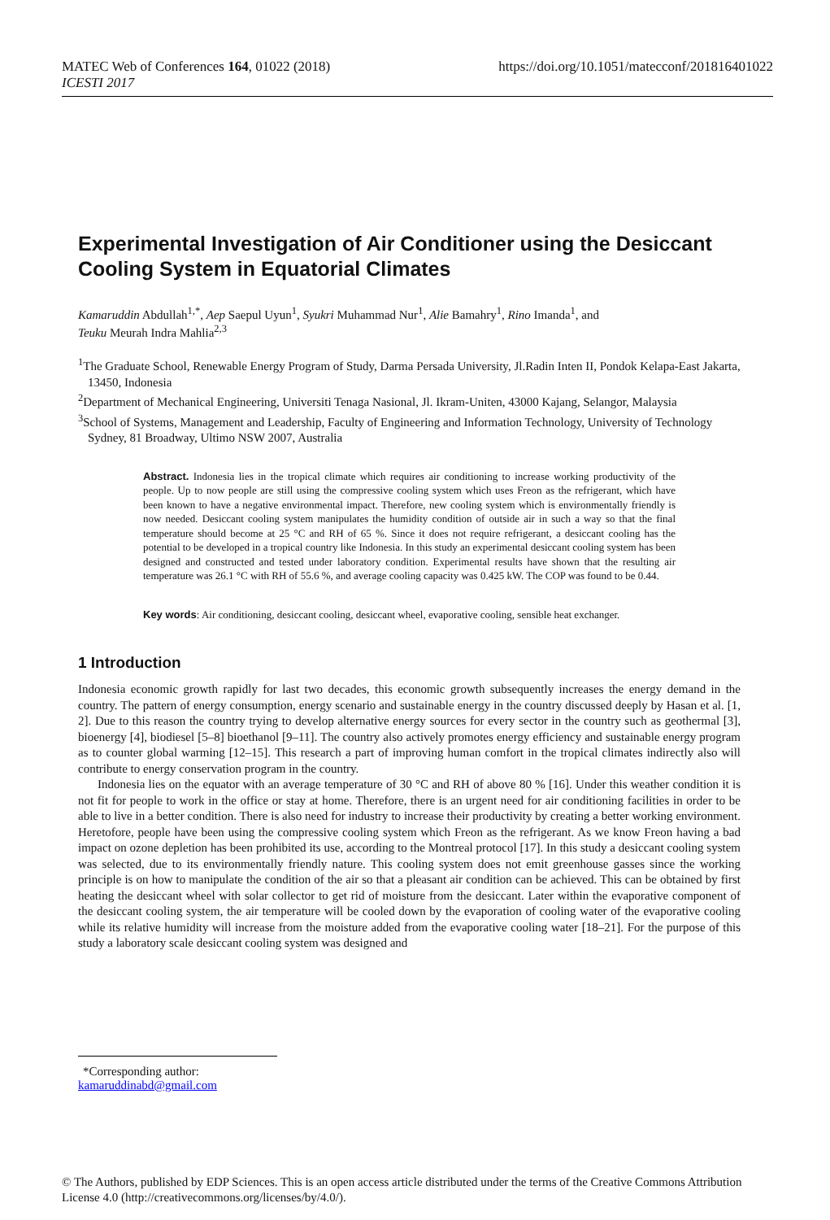https://doi.org/10.1051/matecconf/201816401022 MATEC Web of Conferences 164, 01022 (2018)
ICESTI 2017
Experimental Investigation of Air Conditioner using the Desiccant Cooling System in Equatorial Climates
Kamaruddin Abdullah<sup>1,*</sup>, Aep Saepul Uyun<sup>1</sup>, Syukri Muhammad Nur<sup>1</sup>, Alie Bamahry<sup>1</sup>, Rino Imanda<sup>1</sup>, and
Teuku Meurah Indra Mahlia<sup>2,3</sup>
<sup>1</sup> The Graduate School, Renewable Energy Program of Study, Darma Persada University, Jl.Radin Inten II, Pondok Kelapa-East Jakarta, 13450, Indonesia
<sup>2</sup> Department of Mechanical Engineering, Universiti Tenaga Nasional, Jl. Ikram-Uniten, 43000 Kajang, Selangor, Malaysia
<sup>3</sup> School of Systems, Management and Leadership, Faculty of Engineering and Information Technology, University of Technology Sydney, 81 Broadway, Ultimo NSW 2007, Australia
Abstract. Indonesia lies in the tropical climate which requires air conditioning to increase working productivity of the people. Up to now people are still using the compressive cooling system which uses Freon as the refrigerant, which have been known to have a negative environmental impact. Therefore, new cooling system which is environmentally friendly is now needed. Desiccant cooling system manipulates the humidity condition of outside air in such a way so that the final temperature should become at 25 °C and RH of 65 %. Since it does not require refrigerant, a desiccant cooling has the potential to be developed in a tropical country like Indonesia. In this study an experimental desiccant cooling system has been designed and constructed and tested under laboratory condition. Experimental results have shown that the resulting air temperature was 26.1 °C with RH of 55.6 %, and average cooling capacity was 0.425 kW. The COP was found to be 0.44.
Key words: Air conditioning, desiccant cooling, desiccant wheel, evaporative cooling, sensible heat exchanger.
1 Introduction
Indonesia economic growth rapidly for last two decades, this economic growth subsequently increases the energy demand in the country. The pattern of energy consumption, energy scenario and sustainable energy in the country discussed deeply by Hasan et al. [1, 2]. Due to this reason the country trying to develop alternative energy sources for every sector in the country such as geothermal [3], bioenergy [4], biodiesel [5–8] bioethanol [9–11]. The country also actively promotes energy efficiency and sustainable energy program as to counter global warming [12–15]. This research a part of improving human comfort in the tropical climates indirectly also will contribute to energy conservation program in the country.
Indonesia lies on the equator with an average temperature of 30 °C and RH of above 80 % [16]. Under this weather condition it is not fit for people to work in the office or stay at home. Therefore, there is an urgent need for air conditioning facilities in order to be able to live in a better condition. There is also need for industry to increase their productivity by creating a better working environment. Heretofore, people have been using the compressive cooling system which Freon as the refrigerant. As we know Freon having a bad impact on ozone depletion has been prohibited its use, according to the Montreal protocol [17]. In this study a desiccant cooling system was selected, due to its environmentally friendly nature. This cooling system does not emit greenhouse gasses since the working principle is on how to manipulate the condition of the air so that a pleasant air condition can be achieved. This can be obtained by first heating the desiccant wheel with solar collector to get rid of moisture from the desiccant. Later within the evaporative component of the desiccant cooling system, the air temperature will be cooled down by the evaporation of cooling water of the evaporative cooling while its relative humidity will increase from the moisture added from the evaporative cooling water [18–21]. For the purpose of this study a laboratory scale desiccant cooling system was designed and
*Corresponding author: kamaruddinabd@gmail.com
© The Authors, published by EDP Sciences. This is an open access article distributed under the terms of the Creative Commons Attribution License 4.0 (http://creativecommons.org/licenses/by/4.0/).